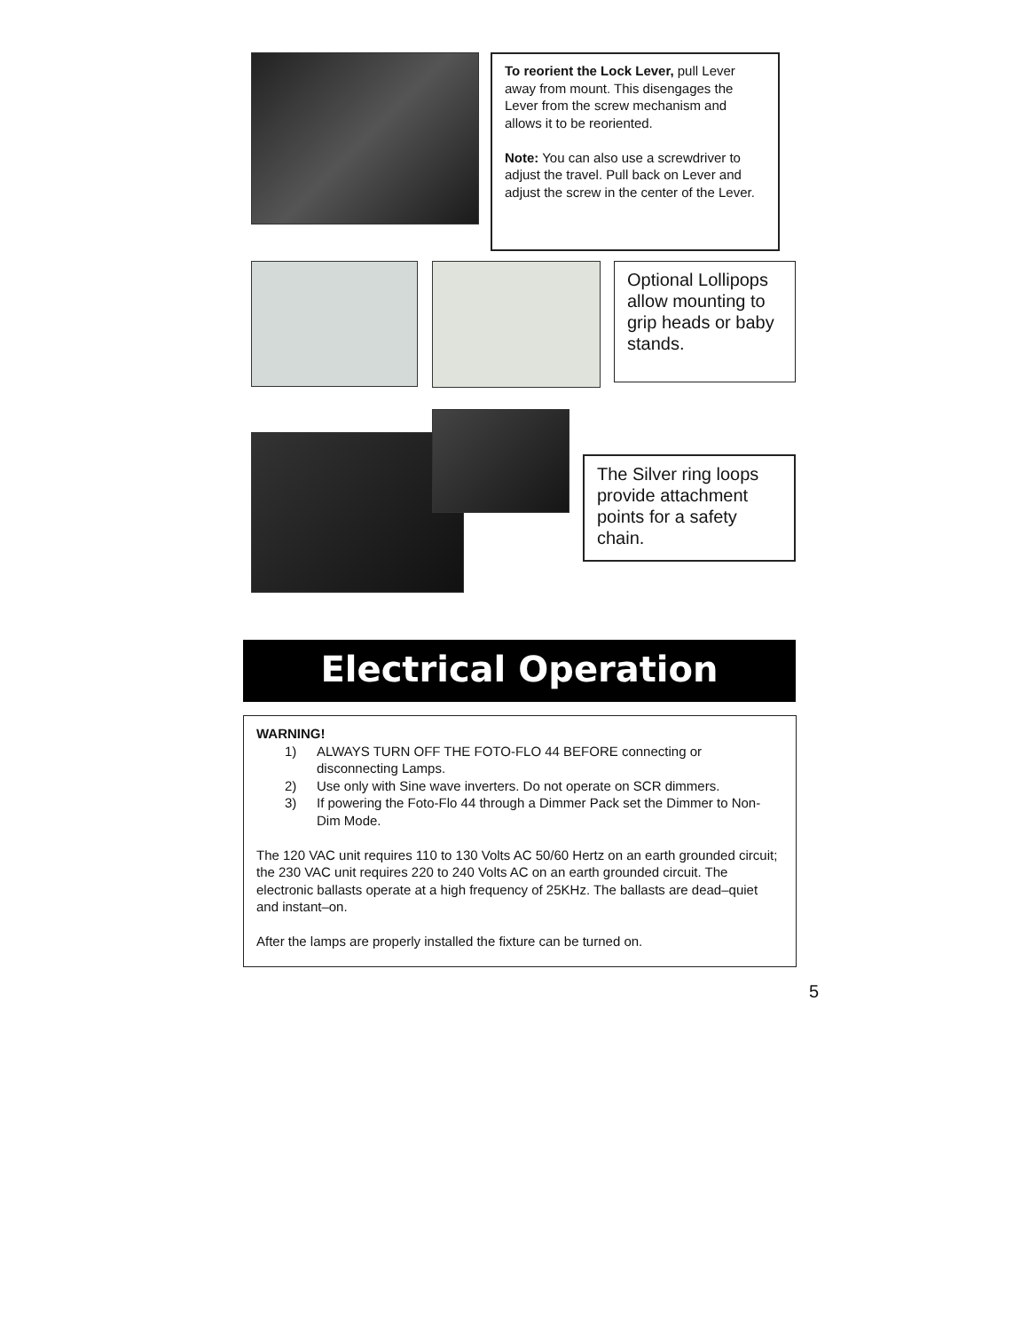To reorient the Lock Lever, pull Lever away from mount. This disengages the Lever from the screw mechanism and allows it to be reoriented.
Note: You can also use a screwdriver to adjust the travel. Pull back on Lever and adjust the screw in the center of the Lever.
Optional Lollipops allow mounting to grip heads or baby stands.
The Silver ring loops provide attachment points for a safety chain.
Electrical Operation
WARNING!
1) ALWAYS TURN OFF THE FOTO-FLO 44 BEFORE connecting or disconnecting Lamps.
2) Use only with Sine wave inverters. Do not operate on SCR dimmers.
3) If powering the Foto-Flo 44 through a Dimmer Pack set the Dimmer to Non-Dim Mode.
The 120 VAC unit requires 110 to 130 Volts AC 50/60 Hertz on an earth grounded circuit; the 230 VAC unit requires 220 to 240 Volts AC on an earth grounded circuit. The electronic ballasts operate at a high frequency of 25KHz. The ballasts are dead–quiet and instant–on.
After the lamps are properly installed the fixture can be turned on.
5